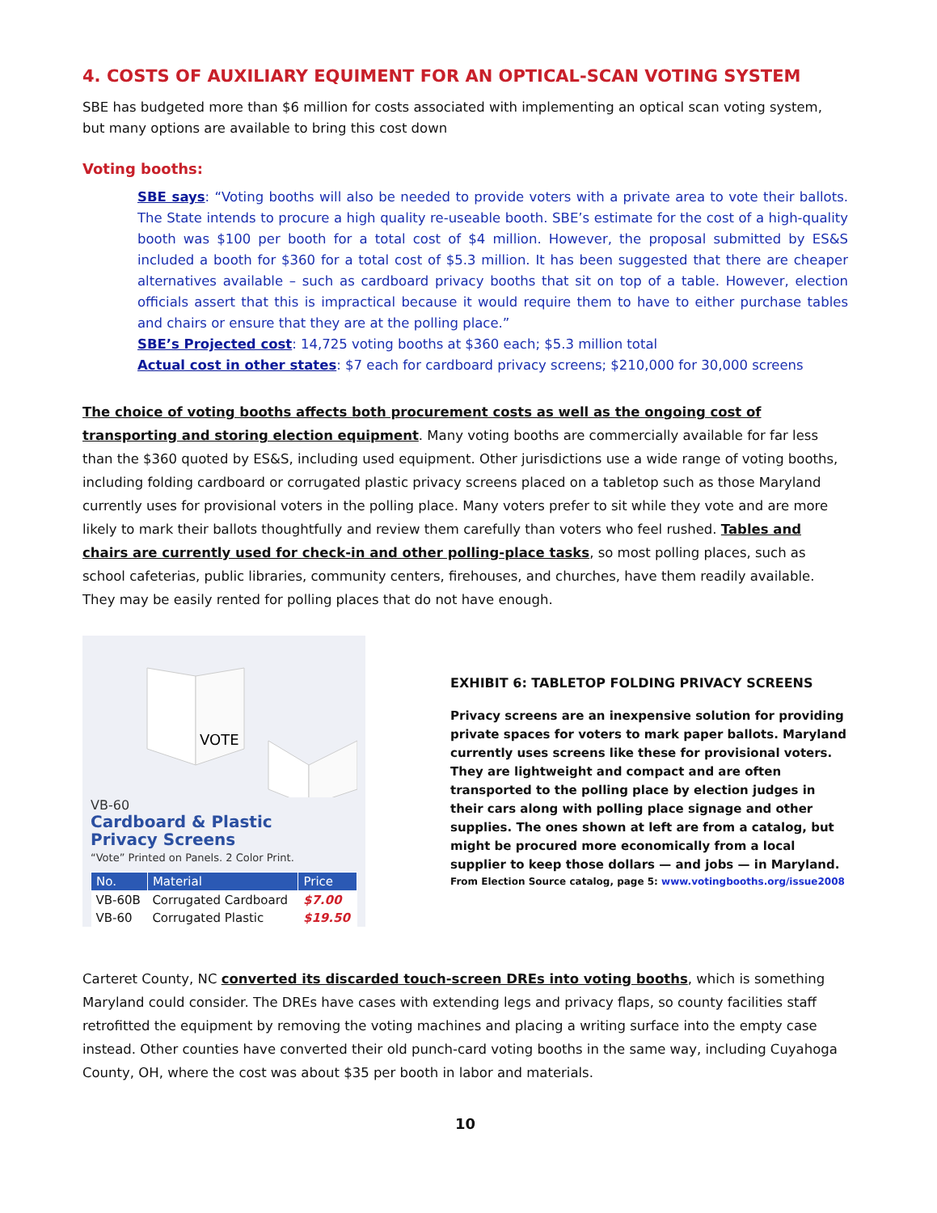4. COSTS OF AUXILIARY EQUIMENT FOR AN OPTICAL-SCAN VOTING SYSTEM
SBE has budgeted more than $6 million for costs associated with implementing an optical scan voting system, but many options are available to bring this cost down
Voting booths:
SBE says: “Voting booths will also be needed to provide voters with a private area to vote their ballots. The State intends to procure a high quality re-useable booth. SBE’s estimate for the cost of a high-quality booth was $100 per booth for a total cost of $4 million. However, the proposal submitted by ES&S included a booth for $360 for a total cost of $5.3 million. It has been suggested that there are cheaper alternatives available – such as cardboard privacy booths that sit on top of a table. However, election officials assert that this is impractical because it would require them to have to either purchase tables and chairs or ensure that they are at the polling place.”
SBE’s Projected cost: 14,725 voting booths at $360 each; $5.3 million total
Actual cost in other states: $7 each for cardboard privacy screens; $210,000 for 30,000 screens
The choice of voting booths affects both procurement costs as well as the ongoing cost of transporting and storing election equipment. Many voting booths are commercially available for far less than the $360 quoted by ES&S, including used equipment. Other jurisdictions use a wide range of voting booths, including folding cardboard or corrugated plastic privacy screens placed on a tabletop such as those Maryland currently uses for provisional voters in the polling place. Many voters prefer to sit while they vote and are more likely to mark their ballots thoughtfully and review them carefully than voters who feel rushed. Tables and chairs are currently used for check-in and other polling-place tasks, so most polling places, such as school cafeterias, public libraries, community centers, firehouses, and churches, have them readily available. They may be easily rented for polling places that do not have enough.
VOTE
VB-60
Cardboard & Plastic
Privacy Screens
“Vote” Printed on Panels. 2 Color Print.
| No. | Material | Price |
| --- | --- | --- |
| VB-60B | Corrugated Cardboard | $7.00 |
| VB-60 | Corrugated Plastic | $19.50 |
EXHIBIT 6: TABLETOP FOLDING PRIVACY SCREENS
Privacy screens are an inexpensive solution for providing private spaces for voters to mark paper ballots. Maryland currently uses screens like these for provisional voters. They are lightweight and compact and are often transported to the polling place by election judges in their cars along with polling place signage and other supplies. The ones shown at left are from a catalog, but might be procured more economically from a local supplier to keep those dollars — and jobs — in Maryland.
From Election Source catalog, page 5: www.votingbooths.org/issue2008
Carteret County, NC converted its discarded touch-screen DREs into voting booths, which is something Maryland could consider. The DREs have cases with extending legs and privacy flaps, so county facilities staff retrofitted the equipment by removing the voting machines and placing a writing surface into the empty case instead. Other counties have converted their old punch-card voting booths in the same way, including Cuyahoga County, OH, where the cost was about $35 per booth in labor and materials.
10